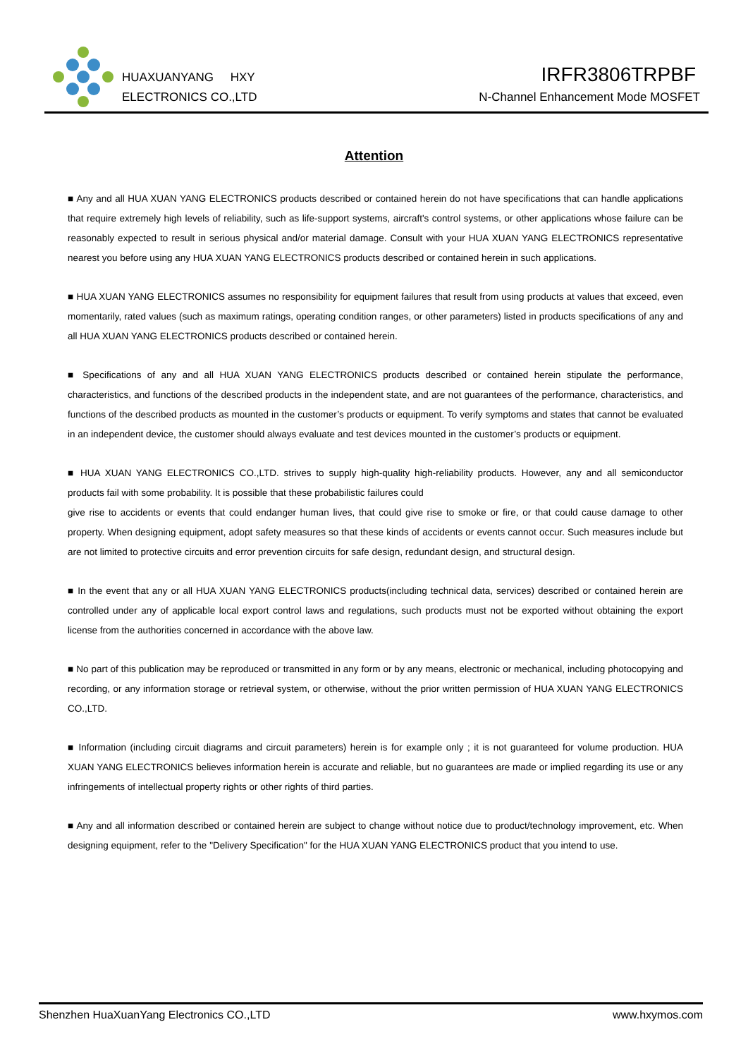HUAXUANYANG HXY
ELECTRONICS CO.,LTD
IRFR3806TRPBF
N-Channel Enhancement Mode MOSFET
Attention
■ Any and all HUA XUAN YANG ELECTRONICS products described or contained herein do not have specifications that can handle applications that require extremely high levels of reliability, such as life-support systems, aircraft's control systems, or other applications whose failure can be reasonably expected to result in serious physical and/or material damage. Consult with your HUA XUAN YANG ELECTRONICS representative nearest you before using any HUA XUAN YANG ELECTRONICS products described or contained herein in such applications.
■ HUA XUAN YANG ELECTRONICS assumes no responsibility for equipment failures that result from using products at values that exceed, even momentarily, rated values (such as maximum ratings, operating condition ranges, or other parameters) listed in products specifications of any and all HUA XUAN YANG ELECTRONICS products described or contained herein.
■ Specifications of any and all HUA XUAN YANG ELECTRONICS products described or contained herein stipulate the performance, characteristics, and functions of the described products in the independent state, and are not guarantees of the performance, characteristics, and functions of the described products as mounted in the customer’s products or equipment. To verify symptoms and states that cannot be evaluated in an independent device, the customer should always evaluate and test devices mounted in the customer’s products or equipment.
■ HUA XUAN YANG ELECTRONICS CO.,LTD. strives to supply high-quality high-reliability products. However, any and all semiconductor products fail with some probability. It is possible that these probabilistic failures could
give rise to accidents or events that could endanger human lives, that could give rise to smoke or fire, or that could cause damage to other property. When designing equipment, adopt safety measures so that these kinds of accidents or events cannot occur. Such measures include but are not limited to protective circuits and error prevention circuits for safe design, redundant design, and structural design.
■ In the event that any or all HUA XUAN YANG ELECTRONICS products(including technical data, services) described or contained herein are controlled under any of applicable local export control laws and regulations, such products must not be exported without obtaining the export license from the authorities concerned in accordance with the above law.
■ No part of this publication may be reproduced or transmitted in any form or by any means, electronic or mechanical, including photocopying and recording, or any information storage or retrieval system, or otherwise, without the prior written permission of HUA XUAN YANG ELECTRONICS CO.,LTD.
■ Information (including circuit diagrams and circuit parameters) herein is for example only ; it is not guaranteed for volume production. HUA XUAN YANG ELECTRONICS believes information herein is accurate and reliable, but no guarantees are made or implied regarding its use or any infringements of intellectual property rights or other rights of third parties.
■ Any and all information described or contained herein are subject to change without notice due to product/technology improvement, etc. When designing equipment, refer to the "Delivery Specification" for the HUA XUAN YANG ELECTRONICS product that you intend to use.
Shenzhen HuaXuanYang Electronics CO.,LTD www.hxymos.com